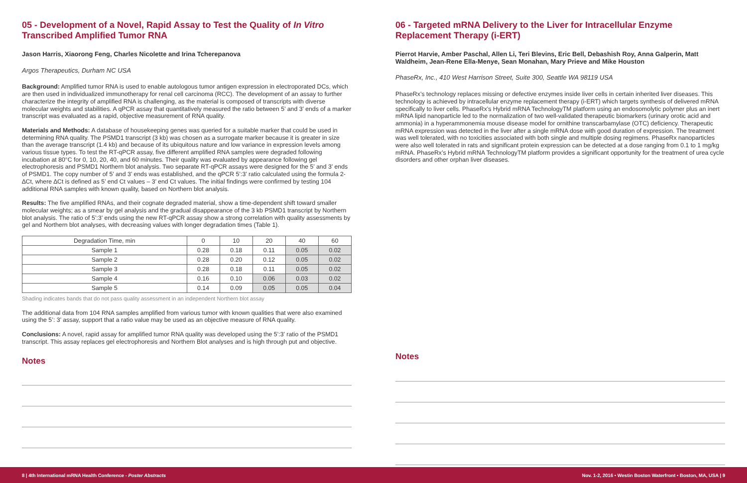05 - Development of a Novel, Rapid Assay to Test the Quality of In Vitro Transcribed Amplified Tumor RNA
Jason Harris, Xiaorong Feng, Charles Nicolette and Irina Tcherepanova
Argos Therapeutics, Durham NC USA
Background: Amplified tumor RNA is used to enable autologous tumor antigen expression in electroporated DCs, which are then used in individualized immunotherapy for renal cell carcinoma (RCC). The development of an assay to further characterize the integrity of amplified RNA is challenging, as the material is composed of transcripts with diverse molecular weights and stabilities. A qPCR assay that quantitatively measured the ratio between 5’ and 3’ ends of a marker transcript was evaluated as a rapid, objective measurement of RNA quality.
Materials and Methods: A database of housekeeping genes was queried for a suitable marker that could be used in determining RNA quality. The PSMD1 transcript (3 kb) was chosen as a surrogate marker because it is greater in size than the average transcript (1.4 kb) and because of its ubiquitous nature and low variance in expression levels among various tissue types. To test the RT-qPCR assay, five different amplified RNA samples were degraded following incubation at 80°C for 0, 10, 20, 40, and 60 minutes. Their quality was evaluated by appearance following gel electrophoresis and PSMD1 Northern blot analysis. Two separate RT-qPCR assays were designed for the 5’ and 3’ ends of PSMD1. The copy number of 5’ and 3’ ends was established, and the qPCR 5’:3’ ratio calculated using the formula 2-∆Ct, where ∆Ct is defined as 5’ end Ct values – 3’ end Ct values. The initial findings were confirmed by testing 104 additional RNA samples with known quality, based on Northern blot analysis.
Results: The five amplified RNAs, and their cognate degraded material, show a time-dependent shift toward smaller molecular weights; as a smear by gel analysis and the gradual disappearance of the 3 kb PSMD1 transcript by Northern blot analysis. The ratio of 5’:3’ ends using the new RT-qPCR assay show a strong correlation with quality assessments by gel and Northern blot analyses, with decreasing values with longer degradation times (Table 1).
| Degradation Time, min | 0 | 10 | 20 | 40 | 60 |
| Sample 1 | 0.28 | 0.18 | 0.11 | 0.05 | 0.02 |
| Sample 2 | 0.28 | 0.20 | 0.12 | 0.05 | 0.02 |
| Sample 3 | 0.28 | 0.18 | 0.11 | 0.05 | 0.02 |
| Sample 4 | 0.16 | 0.10 | 0.06 | 0.03 | 0.02 |
| Sample 5 | 0.14 | 0.09 | 0.05 | 0.05 | 0.04 |
Shading indicates bands that do not pass quality assessment in an independent Northern blot assay
The additional data from 104 RNA samples amplified from various tumor with known qualities that were also examined using the 5’: 3’ assay, support that a ratio value may be used as an objective measure of RNA quality.
Conclusions: A novel, rapid assay for amplified tumor RNA quality was developed using the 5’:3’ ratio of the PSMD1 transcript. This assay replaces gel electrophoresis and Northern Blot analyses and is high through put and objective.
Notes
06 - Targeted mRNA Delivery to the Liver for Intracellular Enzyme Replacement Therapy (i-ERT)
Pierrot Harvie, Amber Paschal, Allen Li, Teri Blevins, Eric Bell, Debashish Roy, Anna Galperin, Matt Waldheim, Jean-Rene Ella-Menye, Sean Monahan, Mary Prieve and Mike Houston
PhaseRx, Inc., 410 West Harrison Street, Suite 300, Seattle WA 98119 USA
PhaseRx’s technology replaces missing or defective enzymes inside liver cells in certain inherited liver diseases. This technology is achieved by intracellular enzyme replacement therapy (i-ERT) which targets synthesis of delivered mRNA specifically to liver cells. PhaseRx’s Hybrid mRNA TechnologyTM platform using an endosomolytic polymer plus an inert mRNA lipid nanoparticle led to the normalization of two well-validated therapeutic biomarkers (urinary orotic acid and ammonia) in a hyperammonemia mouse disease model for ornithine transcarbamylase (OTC) deficiency. Therapeutic mRNA expression was detected in the liver after a single mRNA dose with good duration of expression. The treatment was well tolerated, with no toxicities associated with both single and multiple dosing regimens. PhaseRx nanoparticles were also well tolerated in rats and significant protein expression can be detected at a dose ranging from 0.1 to 1 mg/kg mRNA. PhaseRx’s Hybrid mRNA TechnologyTM platform provides a significant opportunity for the treatment of urea cycle disorders and other orphan liver diseases.
Notes
8 | 4th International mRNA Health Conference - Poster Abstracts Nov. 1-2, 2016 • Westin Boston Waterfront • Boston, MA, USA | 9